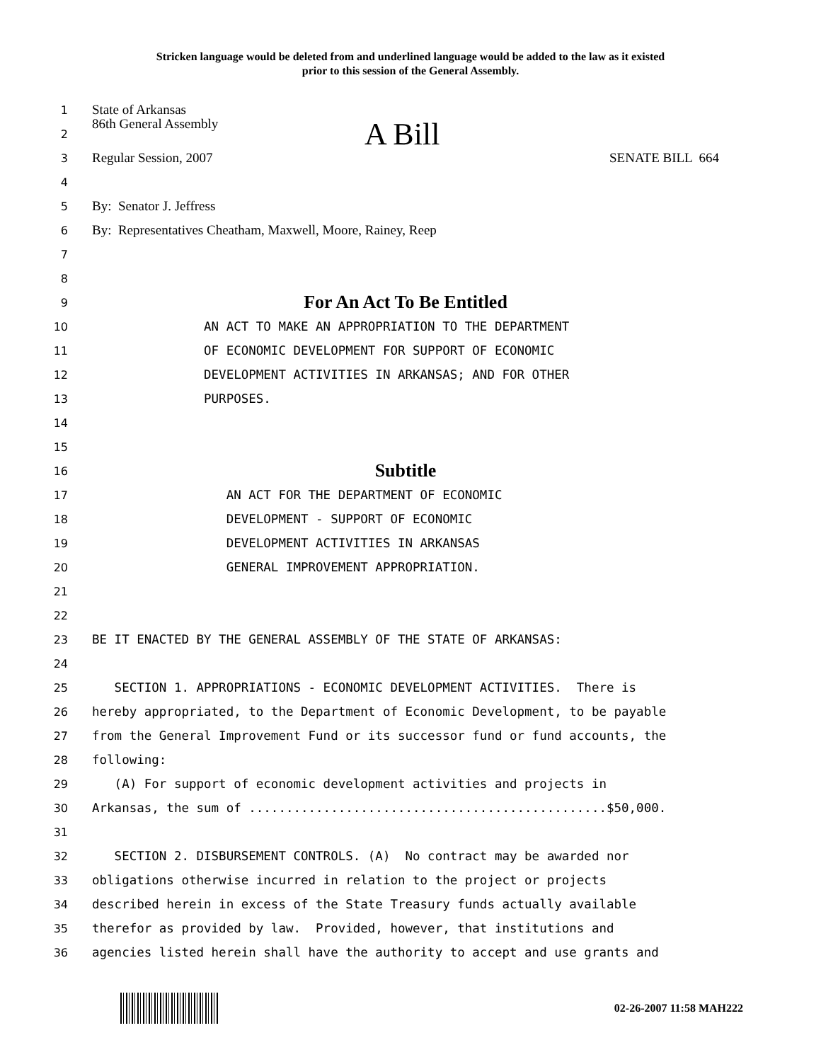Stricken language would be deleted from and underlined language would be added to the law as it existed
prior to this session of the General Assembly.
1 State of Arkansas
2 86th General Assembly A Bill
3 Regular Session, 2007 SENATE BILL 664
4
5 By: Senator J. Jeffress
6 By: Representatives Cheatham, Maxwell, Moore, Rainey, Reep
7
8
9 For An Act To Be Entitled
10 AN ACT TO MAKE AN APPROPRIATION TO THE DEPARTMENT
11 OF ECONOMIC DEVELOPMENT FOR SUPPORT OF ECONOMIC
12 DEVELOPMENT ACTIVITIES IN ARKANSAS; AND FOR OTHER
13 PURPOSES.
14
15
16 Subtitle
17 AN ACT FOR THE DEPARTMENT OF ECONOMIC
18 DEVELOPMENT - SUPPORT OF ECONOMIC
19 DEVELOPMENT ACTIVITIES IN ARKANSAS
20 GENERAL IMPROVEMENT APPROPRIATION.
21
22
23 BE IT ENACTED BY THE GENERAL ASSEMBLY OF THE STATE OF ARKANSAS:
24
25 SECTION 1. APPROPRIATIONS - ECONOMIC DEVELOPMENT ACTIVITIES. There is
26 hereby appropriated, to the Department of Economic Development, to be payable
27 from the General Improvement Fund or its successor fund or fund accounts, the
28 following:
29 (A) For support of economic development activities and projects in
30 Arkansas, the sum of ................................................$50,000.
31
32 SECTION 2. DISBURSEMENT CONTROLS. (A) No contract may be awarded nor
33 obligations otherwise incurred in relation to the project or projects
34 described herein in excess of the State Treasury funds actually available
35 therefor as provided by law. Provided, however, that institutions and
36 agencies listed herein shall have the authority to accept and use grants and
02-26-2007 11:58 MAH222